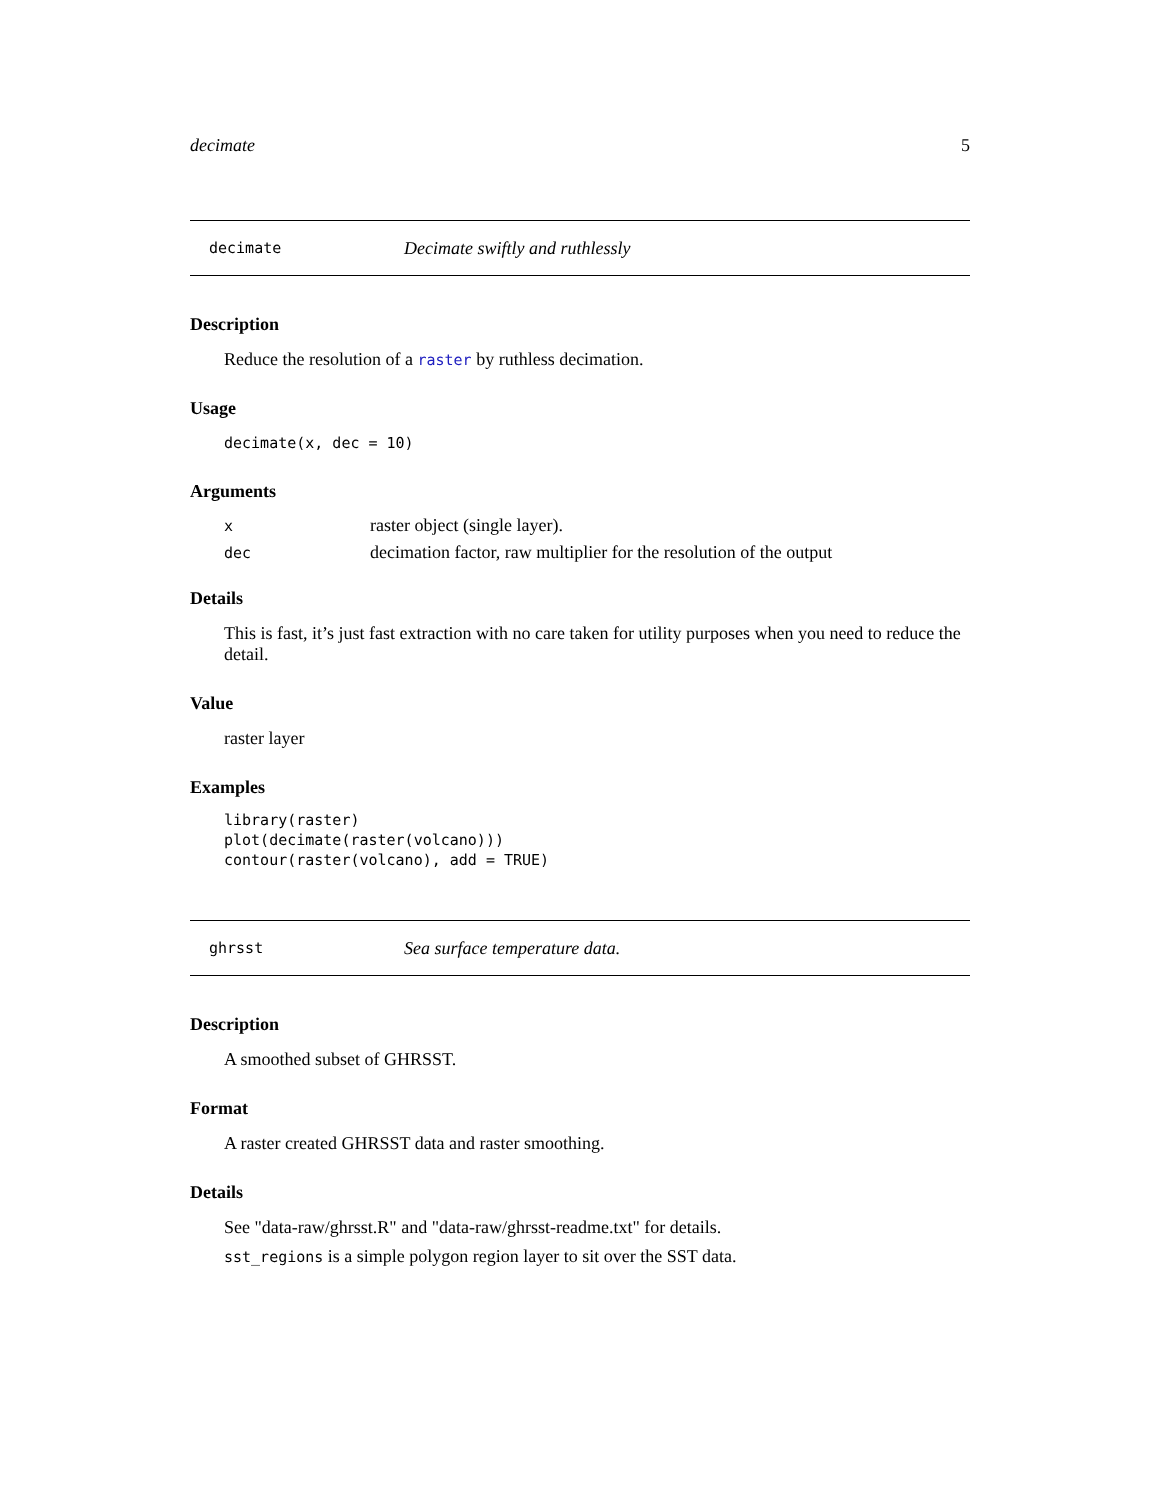decimate 5
decimate Decimate swiftly and ruthlessly
Description
Reduce the resolution of a raster by ruthless decimation.
Usage
decimate(x, dec = 10)
Arguments
| x | raster object (single layer). |
| dec | decimation factor, raw multiplier for the resolution of the output |
Details
This is fast, it’s just fast extraction with no care taken for utility purposes when you need to reduce the detail.
Value
raster layer
Examples
library(raster)
plot(decimate(raster(volcano)))
contour(raster(volcano), add = TRUE)
ghrsst Sea surface temperature data.
Description
A smoothed subset of GHRSST.
Format
A raster created GHRSST data and raster smoothing.
Details
See "data-raw/ghrsst.R" and "data-raw/ghrsst-readme.txt" for details.
sst_regions is a simple polygon region layer to sit over the SST data.